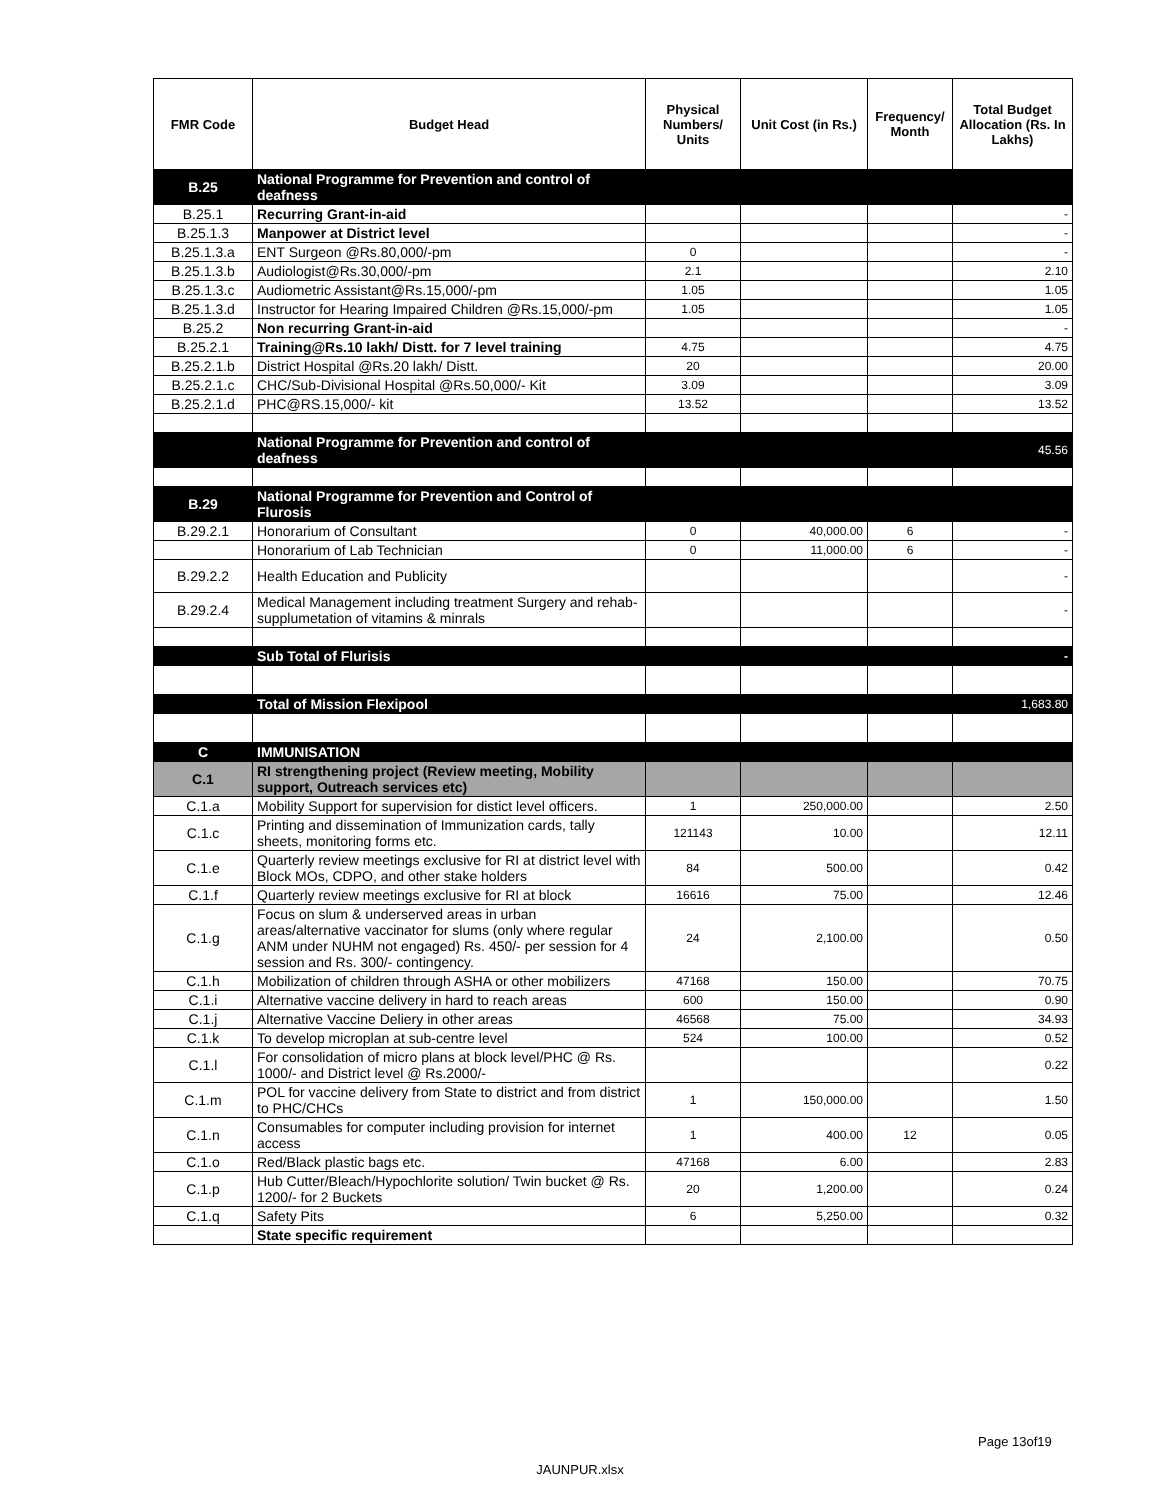| FMR Code | Budget Head | Physical Numbers/ Units | Unit Cost (in Rs.) | Frequency/ Month | Total Budget Allocation (Rs. In Lakhs) |
| --- | --- | --- | --- | --- | --- |
| B.25 | National Programme for Prevention and control of deafness | | | | |
| B.25.1 | Recurring Grant-in-aid | | | | - |
| B.25.1.3 | Manpower at District level | | | | - |
| B.25.1.3.a | ENT Surgeon @Rs.80,000/-pm | 0 | | | - |
| B.25.1.3.b | Audiologist@Rs.30,000/-pm | 2.1 | | | 2.10 |
| B.25.1.3.c | Audiometric Assistant@Rs.15,000/-pm | 1.05 | | | 1.05 |
| B.25.1.3.d | Instructor for Hearing Impaired Children @Rs.15,000/-pm | 1.05 | | | 1.05 |
| B.25.2 | Non recurring Grant-in-aid | | | | - |
| B.25.2.1 | Training@Rs.10 lakh/ Distt. for 7 level training | 4.75 | | | 4.75 |
| B.25.2.1.b | District Hospital @Rs.20 lakh/ Distt. | 20 | | | 20.00 |
| B.25.2.1.c | CHC/Sub-Divisional Hospital @Rs.50,000/- Kit | 3.09 | | | 3.09 |
| B.25.2.1.d | PHC@RS.15,000/- kit | 13.52 | | | 13.52 |
| | National Programme for Prevention and control of deafness | | | | 45.56 |
| B.29 | National Programme for Prevention and Control of Flurosis | | | | |
| B.29.2.1 | Honorarium of Consultant | 0 | 40,000.00 | 6 | - |
| | Honorarium of Lab Technician | 0 | 11,000.00 | 6 | - |
| B.29.2.2 | Health Education and Publicity | | | | - |
| B.29.2.4 | Medical Management including treatment Surgery and rehab-supplumetation of vitamins & minrals | | | | - |
| | Sub Total of Flurisis | | | | - |
| | Total of Mission Flexipool | | | | 1,683.80 |
| C | IMMUNISATION | | | | |
| C.1 | RI strengthening project (Review meeting, Mobility support, Outreach services etc) | | | | |
| C.1.a | Mobility Support for supervision for distict level officers. | 1 | 250,000.00 | | 2.50 |
| C.1.c | Printing and dissemination of Immunization cards, tally sheets, monitoring forms etc. | 121143 | 10.00 | | 12.11 |
| C.1.e | Quarterly review meetings exclusive for RI at district level with Block MOs, CDPO, and other stake holders | 84 | 500.00 | | 0.42 |
| C.1.f | Quarterly review meetings exclusive for RI at block | 16616 | 75.00 | | 12.46 |
| C.1.g | Focus on slum & underserved areas in urban areas/alternative vaccinator for slums (only where regular ANM under NUHM not engaged) Rs. 450/- per session for 4 session and Rs. 300/- contingency. | 24 | 2,100.00 | | 0.50 |
| C.1.h | Mobilization of children through ASHA or other mobilizers | 47168 | 150.00 | | 70.75 |
| C.1.i | Alternative vaccine delivery in hard to reach areas | 600 | 150.00 | | 0.90 |
| C.1.j | Alternative Vaccine Deliery in other areas | 46568 | 75.00 | | 34.93 |
| C.1.k | To develop microplan at sub-centre level | 524 | 100.00 | | 0.52 |
| C.1.l | For consolidation of micro plans at block level/PHC @ Rs. 1000/- and District level @ Rs.2000/- | | | | 0.22 |
| C.1.m | POL for vaccine delivery from State to district and from district to PHC/CHCs | 1 | 150,000.00 | | 1.50 |
| C.1.n | Consumables for computer including provision for internet access | 1 | 400.00 | 12 | 0.05 |
| C.1.o | Red/Black plastic bags etc. | 47168 | 6.00 | | 2.83 |
| C.1.p | Hub Cutter/Bleach/Hypochlorite solution/ Twin bucket @ Rs. 1200/- for 2 Buckets | 20 | 1,200.00 | | 0.24 |
| C.1.q | Safety Pits | 6 | 5,250.00 | | 0.32 |
| | State specific requirement | | | | |
Page 13of19
JAUNPUR.xlsx